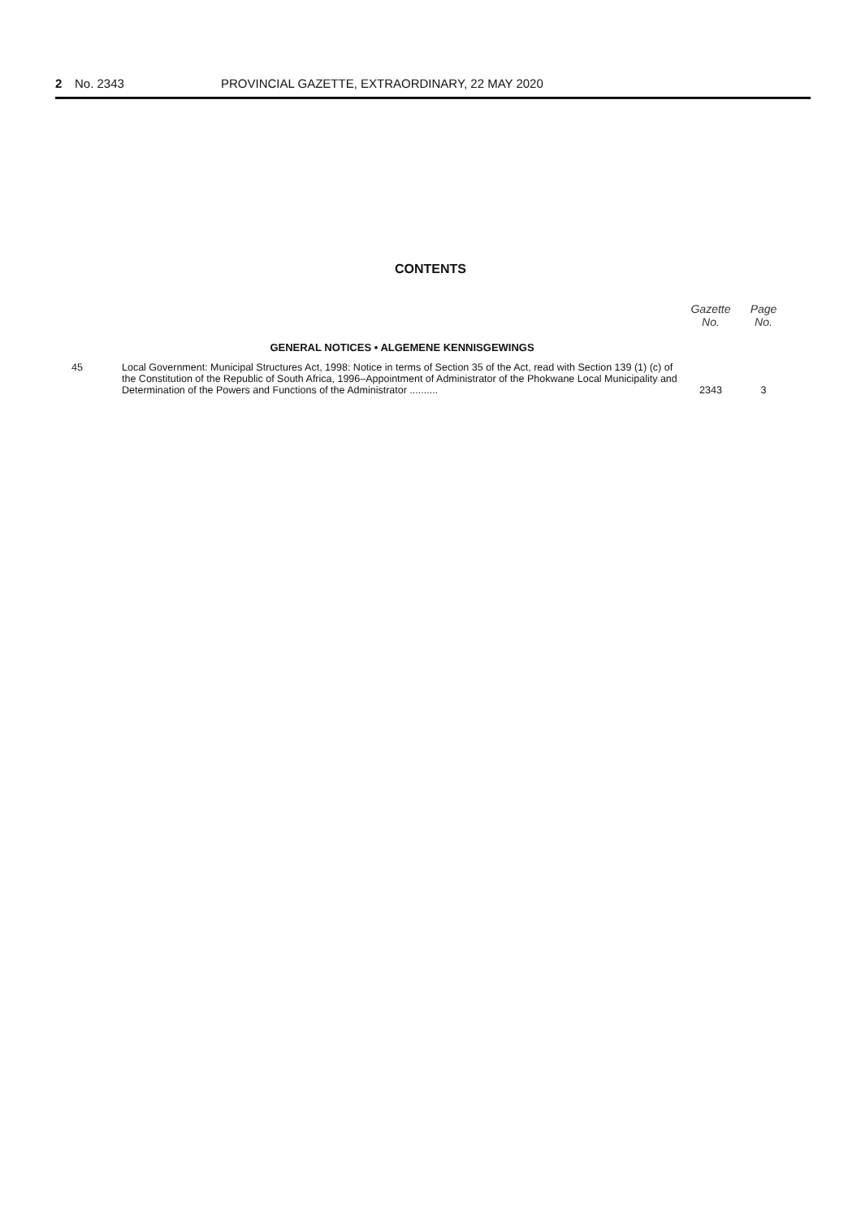2 No. 2343 PROVINCIAL GAZETTE, EXTRAORDINARY, 22 MAY 2020
CONTENTS
| | | Gazette No. | Page No. |
| --- | --- | --- | --- |
| | GENERAL NOTICES • ALGEMENE KENNISGEWINGS | | |
| 45 | Local Government: Municipal Structures Act, 1998: Notice in terms of Section 35 of the Act, read with Section 139 (1) (c) of the Constitution of the Republic of South Africa, 1996–Appointment of Administrator of the Phokwane Local Municipality and Determination of the Powers and Functions of the Administrator .......... | 2343 | 3 |